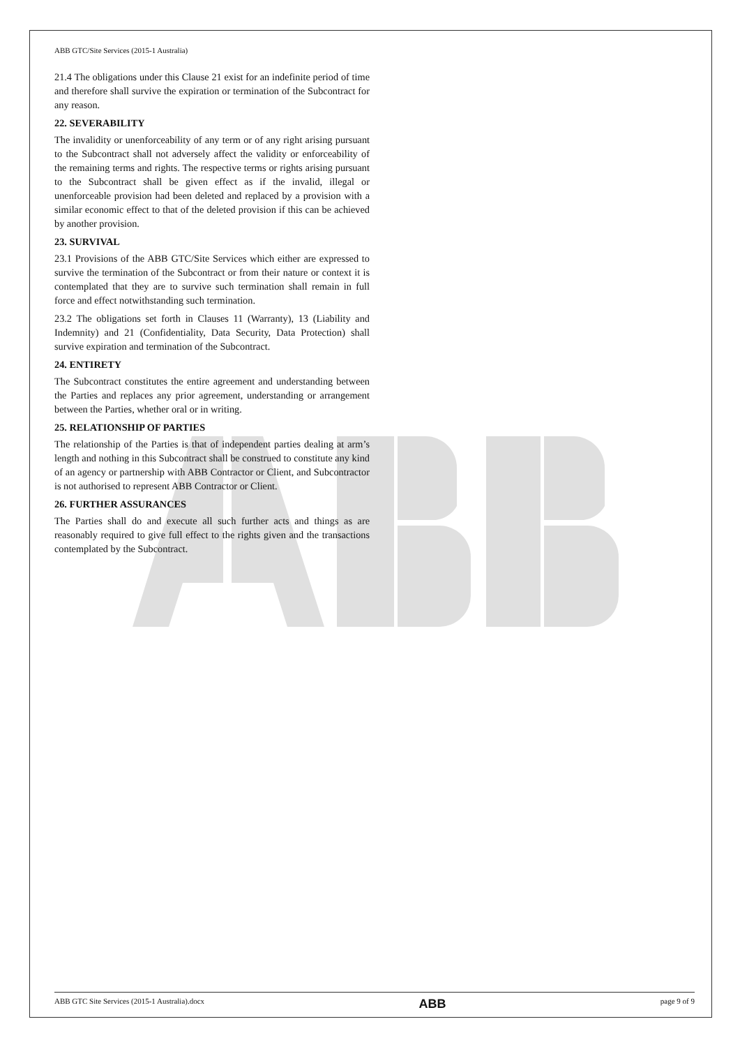ABB GTC/Site Services (2015-1 Australia)
21.4 The obligations under this Clause 21 exist for an indefinite period of time and therefore shall survive the expiration or termination of the Subcontract for any reason.
22. SEVERABILITY
The invalidity or unenforceability of any term or of any right arising pursuant to the Subcontract shall not adversely affect the validity or enforceability of the remaining terms and rights. The respective terms or rights arising pursuant to the Subcontract shall be given effect as if the invalid, illegal or unenforceable provision had been deleted and replaced by a provision with a similar economic effect to that of the deleted provision if this can be achieved by another provision.
23. SURVIVAL
23.1 Provisions of the ABB GTC/Site Services which either are expressed to survive the termination of the Subcontract or from their nature or context it is contemplated that they are to survive such termination shall remain in full force and effect notwithstanding such termination.
23.2 The obligations set forth in Clauses 11 (Warranty), 13 (Liability and Indemnity) and 21 (Confidentiality, Data Security, Data Protection) shall survive expiration and termination of the Subcontract.
24. ENTIRETY
The Subcontract constitutes the entire agreement and understanding between the Parties and replaces any prior agreement, understanding or arrangement between the Parties, whether oral or in writing.
25. RELATIONSHIP OF PARTIES
The relationship of the Parties is that of independent parties dealing at arm’s length and nothing in this Subcontract shall be construed to constitute any kind of an agency or partnership with ABB Contractor or Client, and Subcontractor is not authorised to represent ABB Contractor or Client.
26. FURTHER ASSURANCES
The Parties shall do and execute all such further acts and things as are reasonably required to give full effect to the rights given and the transactions contemplated by the Subcontract.
ABB GTC Site Services (2015-1 Australia).docx ABB page 9 of 9